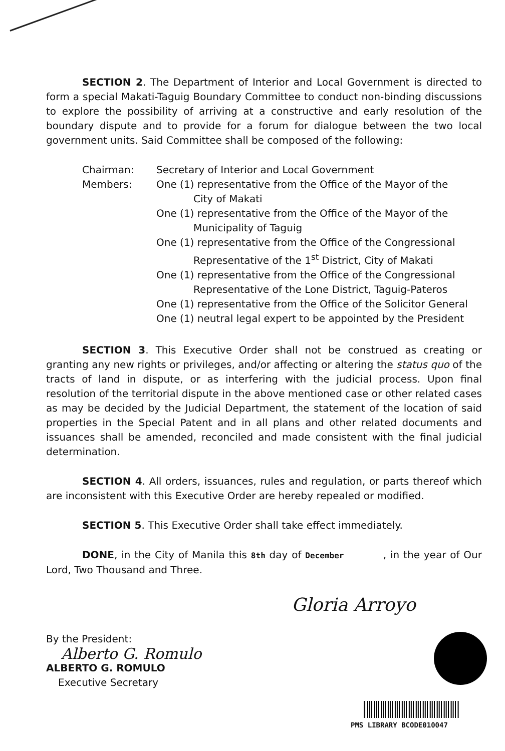SECTION 2. The Department of Interior and Local Government is directed to form a special Makati-Taguig Boundary Committee to conduct non-binding discussions to explore the possibility of arriving at a constructive and early resolution of the boundary dispute and to provide for a forum for dialogue between the two local government units. Said Committee shall be composed of the following:
Chairman:
Secretary of Interior and Local Government
Members:
One (1) representative from the Office of the Mayor of the
City of Makati
One (1) representative from the Office of the Mayor of the
Municipality of Taguig
One (1) representative from the Office of the Congressional
Representative of the 1<sup>st</sup> District, City of Makati
One (1) representative from the Office of the Congressional
Representative of the Lone District, Taguig-Pateros
One (1) representative from the Office of the Solicitor General
One (1) neutral legal expert to be appointed by the President
SECTION 3. This Executive Order shall not be construed as creating or granting any new rights or privileges, and/or affecting or altering the status quo of the tracts of land in dispute, or as interfering with the judicial process. Upon final resolution of the territorial dispute in the above mentioned case or other related cases as may be decided by the Judicial Department, the statement of the location of said properties in the Special Patent and in all plans and other related documents and issuances shall be amended, reconciled and made consistent with the final judicial determination.
SECTION 4. All orders, issuances, rules and regulation, or parts thereof which are inconsistent with this Executive Order are hereby repealed or modified.
SECTION 5. This Executive Order shall take effect immediately.
DONE, in the City of Manila this 8th day of December , in the year of Our Lord, Two Thousand and Three.
Gloria Arroyo
By the President:
Alberto G. Romulo
ALBERTO G. ROMULO
Executive Secretary
PMS LIBRARY BCODE010047